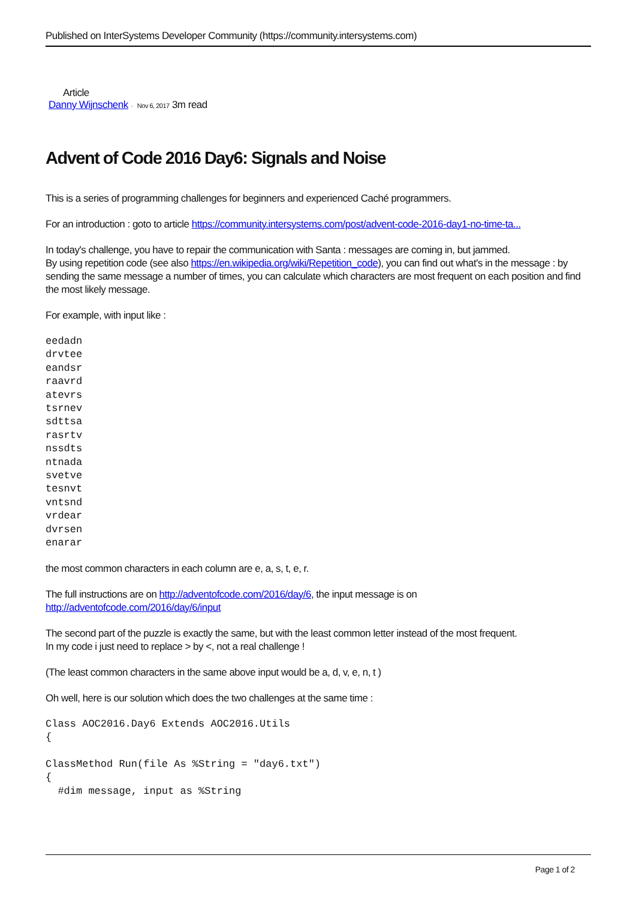Published on InterSystems Developer Community (https://community.intersystems.com)
Article
Danny Wijnschenk · Nov 6, 2017 3m read
Advent of Code 2016 Day6: Signals and Noise
This is a series of programming challenges for beginners and experienced Caché programmers.
For an introduction : goto to article https://community.intersystems.com/post/advent-code-2016-day1-no-time-ta...
In today's challenge, you have to repair the communication with Santa : messages are coming in, but jammed.
By using repetition code (see also https://en.wikipedia.org/wiki/Repetition_code), you can find out what's in the message : by sending the same message a number of times, you can calculate which characters are most frequent on each position and find the most likely message.
For example, with input like :
eedadn
drvtee
eandsr
raavrd
atevrs
tsrnev
sdttsa
rasrtv
nssdts
ntnada
svetve
tesnvt
vntsnd
vrdear
dvrsen
enarar
the most common characters in each column are e, a, s, t, e, r.
The full instructions are on http://adventofcode.com/2016/day/6, the input message is on http://adventofcode.com/2016/day/6/input
The second part of the puzzle is exactly the same, but with the least common letter instead of the most frequent.
In my code i just need to replace > by <, not a real challenge !
(The least common characters in the same above input would be a, d, v, e, n, t )
Oh well, here is our solution which does the two challenges at the same time :
Class AOC2016.Day6 Extends AOC2016.Utils
{

ClassMethod Run(file As %String = "day6.txt")
{
  #dim message, input as %String
Page 1 of 2